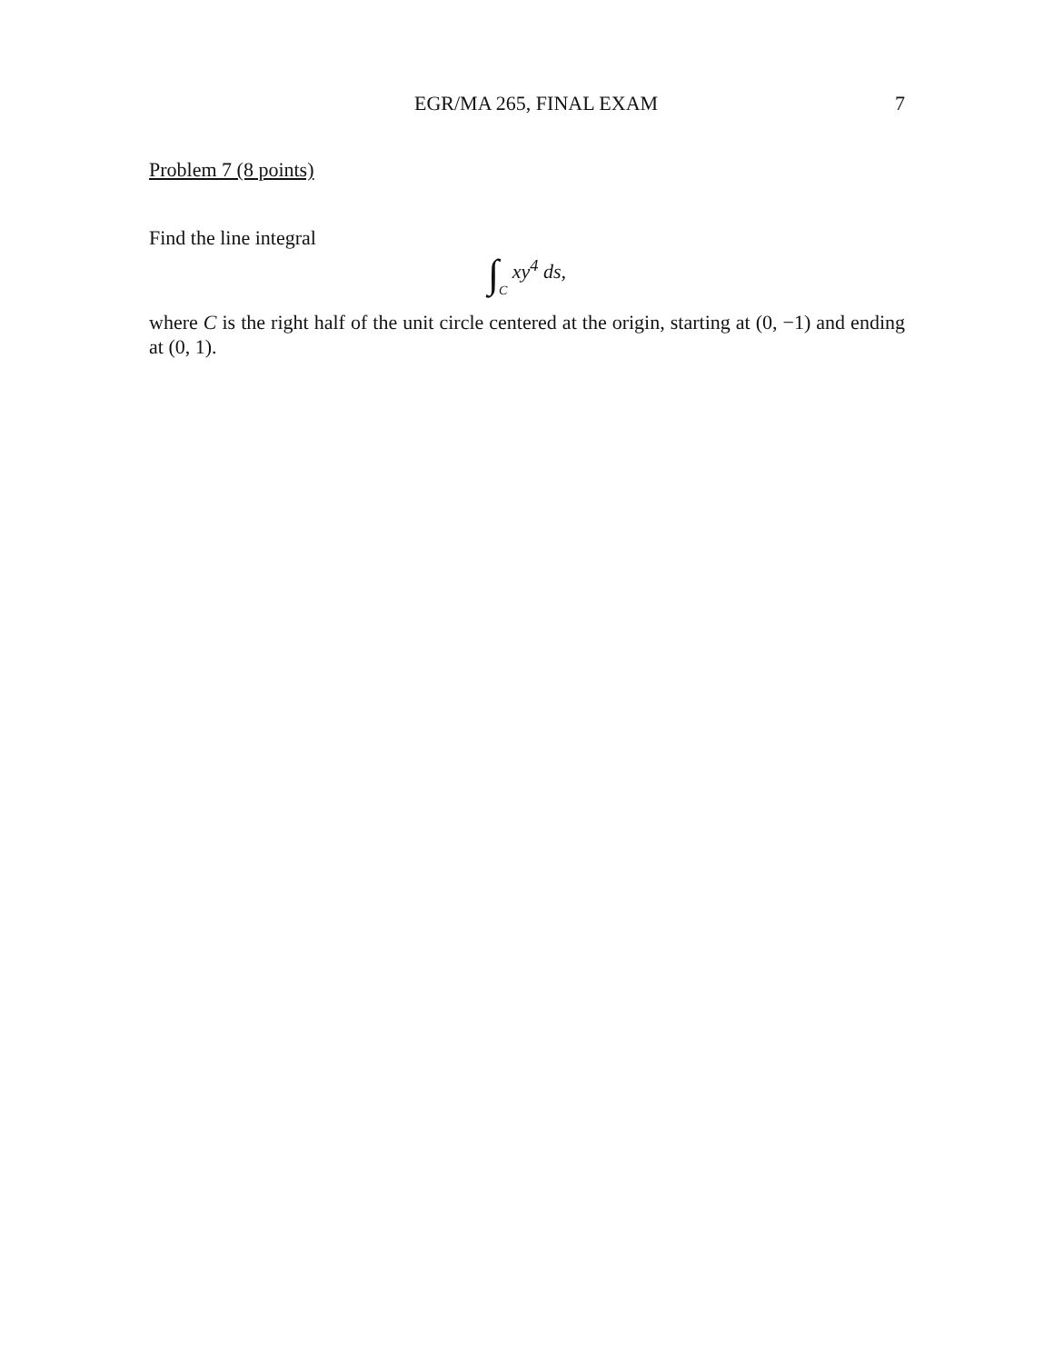EGR/MA 265, FINAL EXAM 7
Problem 7 (8 points)
Find the line integral
∫C xy<sup>4</sup> ds,
where C is the right half of the unit circle centered at the origin, starting at (0, −1) and ending at (0, 1).